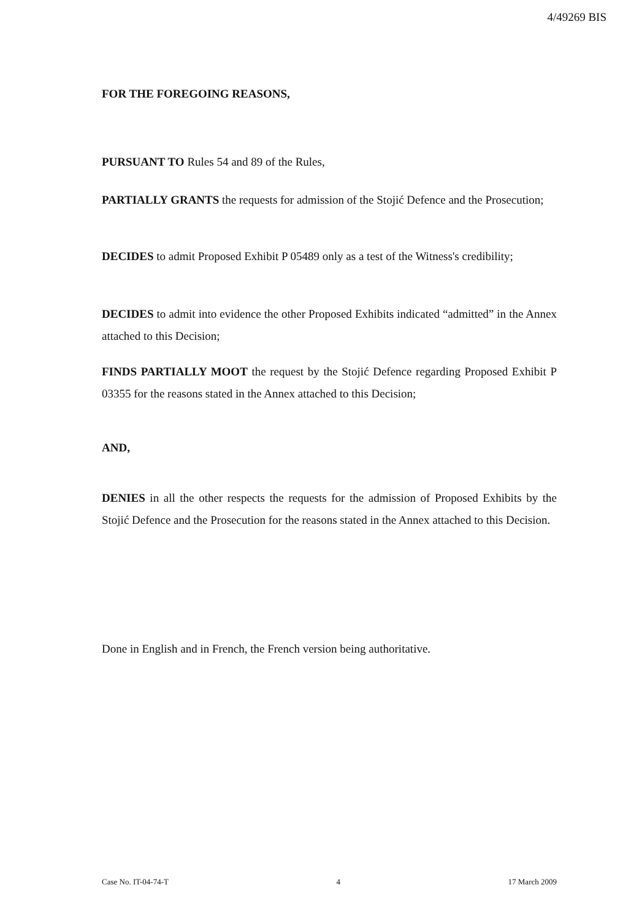4/49269 BIS
FOR THE FOREGOING REASONS,
PURSUANT TO Rules 54 and 89 of the Rules,
PARTIALLY GRANTS the requests for admission of the Stojić Defence and the Prosecution;
DECIDES to admit Proposed Exhibit P 05489 only as a test of the Witness's credibility;
DECIDES to admit into evidence the other Proposed Exhibits indicated “admitted” in the Annex attached to this Decision;
FINDS PARTIALLY MOOT the request by the Stojić Defence regarding Proposed Exhibit P 03355 for the reasons stated in the Annex attached to this Decision;
AND,
DENIES in all the other respects the requests for the admission of Proposed Exhibits by the Stojić Defence and the Prosecution for the reasons stated in the Annex attached to this Decision.
Done in English and in French, the French version being authoritative.
Case No. IT-04-74-T 4 17 March 2009